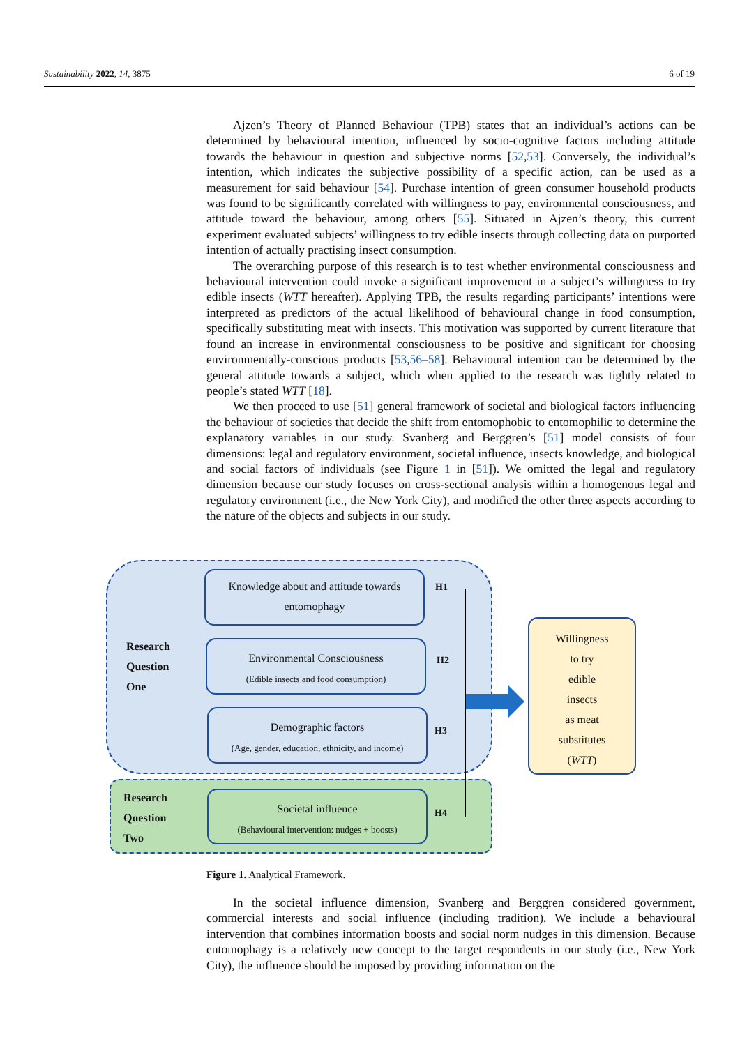Sustainability 2022, 14, 3875 6 of 19
Ajzen’s Theory of Planned Behaviour (TPB) states that an individual’s actions can be determined by behavioural intention, influenced by socio-cognitive factors including attitude towards the behaviour in question and subjective norms [52,53]. Conversely, the individual’s intention, which indicates the subjective possibility of a specific action, can be used as a measurement for said behaviour [54]. Purchase intention of green consumer household products was found to be significantly correlated with willingness to pay, environmental consciousness, and attitude toward the behaviour, among others [55]. Situated in Ajzen’s theory, this current experiment evaluated subjects’ willingness to try edible insects through collecting data on purported intention of actually practising insect consumption.
The overarching purpose of this research is to test whether environmental consciousness and behavioural intervention could invoke a significant improvement in a subject’s willingness to try edible insects (WTT hereafter). Applying TPB, the results regarding participants’ intentions were interpreted as predictors of the actual likelihood of behavioural change in food consumption, specifically substituting meat with insects. This motivation was supported by current literature that found an increase in environmental consciousness to be positive and significant for choosing environmentally-conscious products [53,56–58]. Behavioural intention can be determined by the general attitude towards a subject, which when applied to the research was tightly related to people’s stated WTT [18].
We then proceed to use [51] general framework of societal and biological factors influencing the behaviour of societies that decide the shift from entomophobic to entomophilic to determine the explanatory variables in our study. Svanberg and Berggren’s [51] model consists of four dimensions: legal and regulatory environment, societal influence, insects knowledge, and biological and social factors of individuals (see Figure 1 in [51]). We omitted the legal and regulatory dimension because our study focuses on cross-sectional analysis within a homogenous legal and regulatory environment (i.e., the New York City), and modified the other three aspects according to the nature of the objects and subjects in our study.
Research
Question
One
Research
Question
Two
Knowledge about and attitude towards
entomophagy
Environmental Consciousness
(Edible insects and food consumption)
Demographic factors
(Age, gender, education, ethnicity, and income)
Societal influence
(Behavioural intervention: nudges + boosts)
H1
H2
H3
H4
Willingness
to try
edible
insects
as meat
substitutes
(WTT)
Figure 1. Analytical Framework.
In the societal influence dimension, Svanberg and Berggren considered government, commercial interests and social influence (including tradition). We include a behavioural intervention that combines information boosts and social norm nudges in this dimension. Because entomophagy is a relatively new concept to the target respondents in our study (i.e., New York City), the influence should be imposed by providing information on the